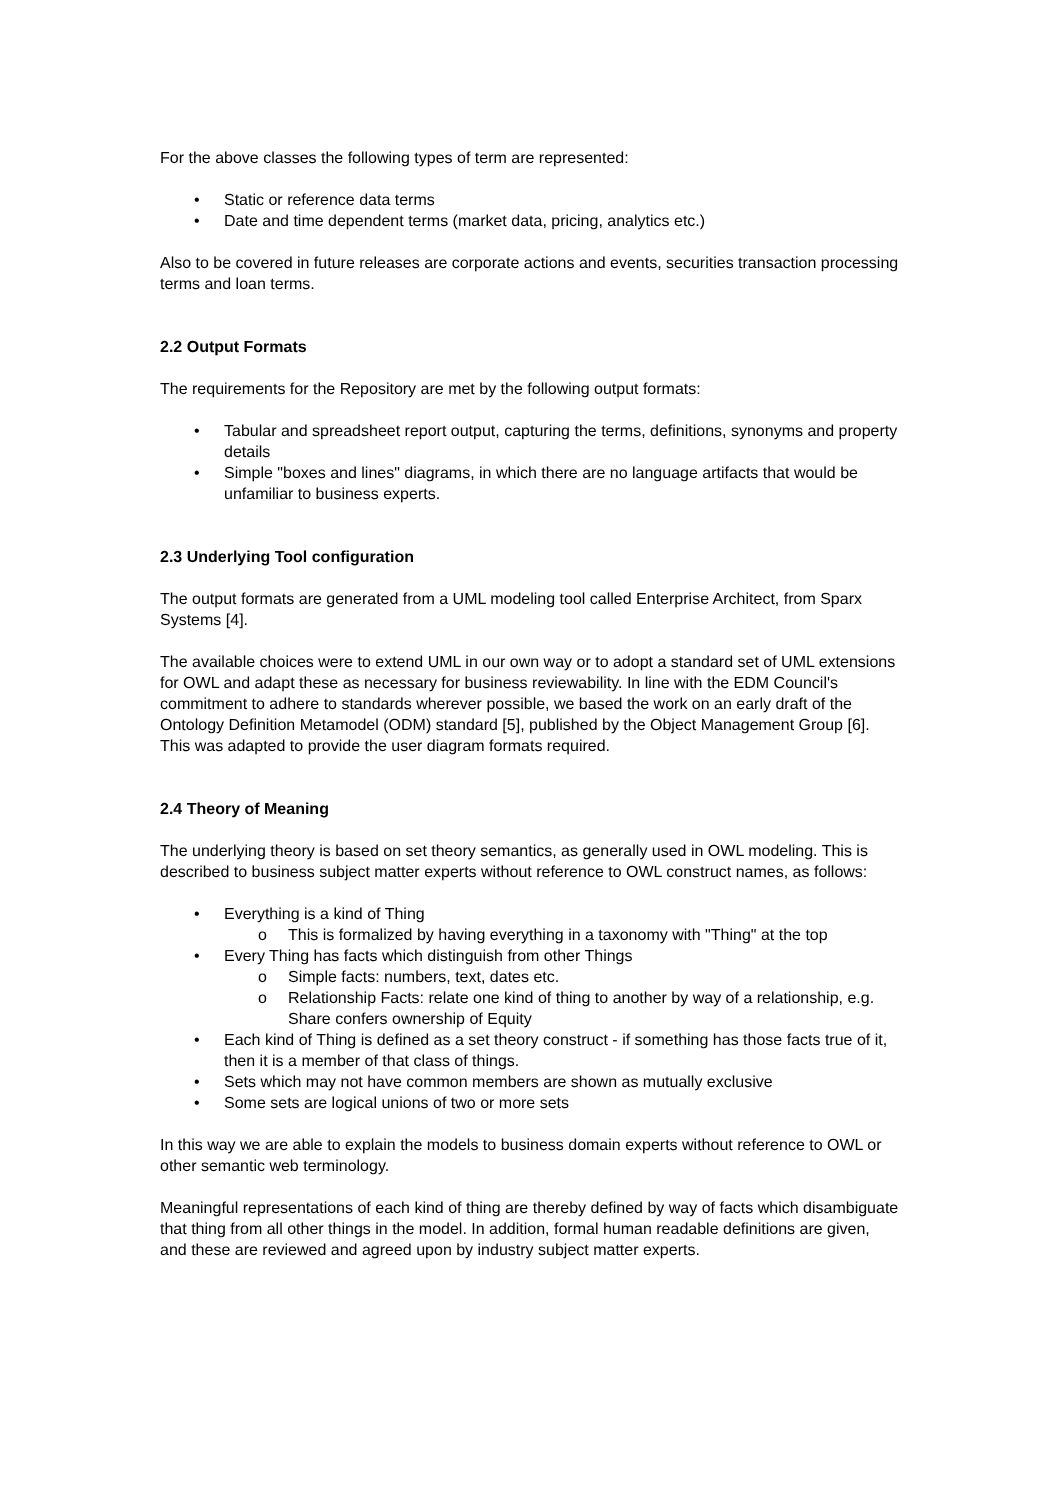For the above classes the following types of term are represented:
• Static or reference data terms
• Date and time dependent terms (market data, pricing, analytics etc.)
Also to be covered in future releases are corporate actions and events, securities transaction processing terms and loan terms.
2.2 Output Formats
The requirements for the Repository are met by the following output formats:
• Tabular and spreadsheet report output, capturing the terms, definitions, synonyms and property details
• Simple "boxes and lines" diagrams, in which there are no language artifacts that would be unfamiliar to business experts.
2.3 Underlying Tool configuration
The output formats are generated from a UML modeling tool called Enterprise Architect, from Sparx Systems [4].
The available choices were to extend UML in our own way or to adopt a standard set of UML extensions for OWL and adapt these as necessary for business reviewability. In line with the EDM Council's commitment to adhere to standards wherever possible, we based the work on an early draft of the Ontology Definition Metamodel (ODM) standard [5], published by the Object Management Group [6]. This was adapted to provide the user diagram formats required.
2.4 Theory of Meaning
The underlying theory is based on set theory semantics, as generally used in OWL modeling. This is described to business subject matter experts without reference to OWL construct names, as follows:
• Everything is a kind of Thing
o This is formalized by having everything in a taxonomy with "Thing" at the top
• Every Thing has facts which distinguish from other Things
o Simple facts: numbers, text, dates etc.
o Relationship Facts: relate one kind of thing to another by way of a relationship, e.g. Share confers ownership of Equity
• Each kind of Thing is defined as a set theory construct - if something has those facts true of it, then it is a member of that class of things.
• Sets which may not have common members are shown as mutually exclusive
• Some sets are logical unions of two or more sets
In this way we are able to explain the models to business domain experts without reference to OWL or other semantic web terminology.
Meaningful representations of each kind of thing are thereby defined by way of facts which disambiguate that thing from all other things in the model. In addition, formal human readable definitions are given, and these are reviewed and agreed upon by industry subject matter experts.